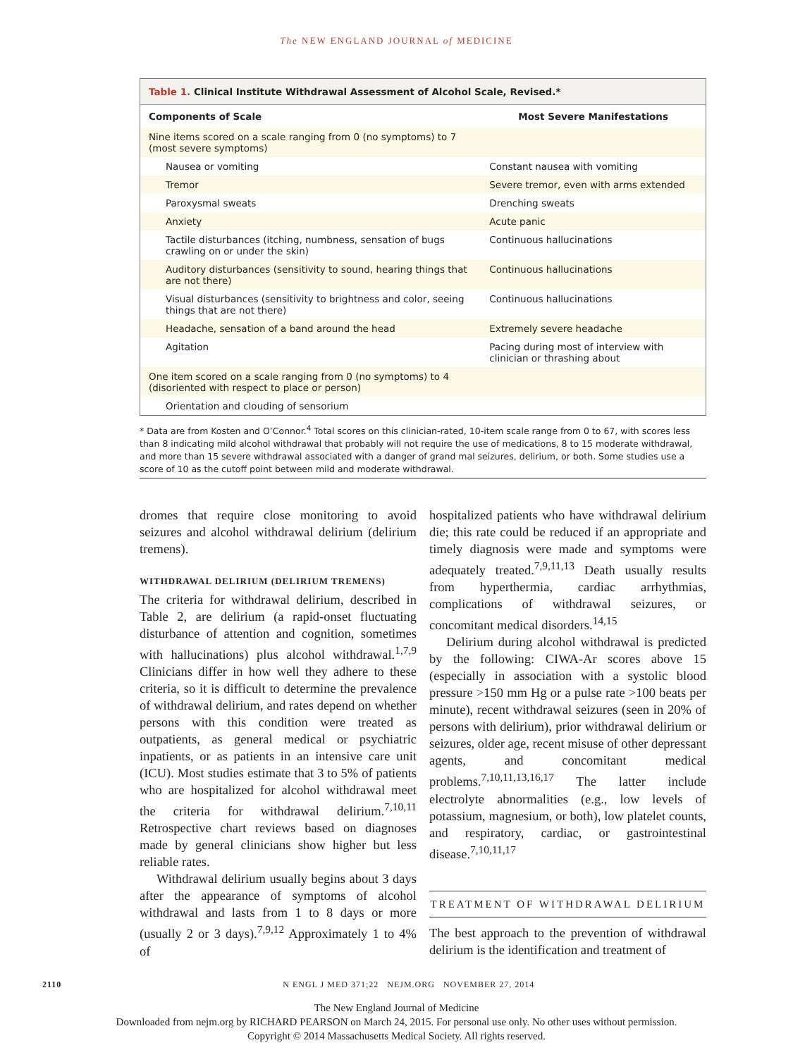The NEW ENGLAND JOURNAL of MEDICINE
Table 1. Clinical Institute Withdrawal Assessment of Alcohol Scale, Revised.*
| Components of Scale | Most Severe Manifestations |
| --- | --- |
| Nine items scored on a scale ranging from 0 (no symptoms) to 7 (most severe symptoms) | |
| Nausea or vomiting | Constant nausea with vomiting |
| Tremor | Severe tremor, even with arms extended |
| Paroxysmal sweats | Drenching sweats |
| Anxiety | Acute panic |
| Tactile disturbances (itching, numbness, sensation of bugs crawling on or under the skin) | Continuous hallucinations |
| Auditory disturbances (sensitivity to sound, hearing things that are not there) | Continuous hallucinations |
| Visual disturbances (sensitivity to brightness and color, seeing things that are not there) | Continuous hallucinations |
| Headache, sensation of a band around the head | Extremely severe headache |
| Agitation | Pacing during most of interview with clinician or thrashing about |
| One item scored on a scale ranging from 0 (no symptoms) to 4 (disoriented with respect to place or person) | |
| Orientation and clouding of sensorium | |
* Data are from Kosten and O’Connor.<sup>4</sup> Total scores on this clinician-rated, 10-item scale range from 0 to 67, with scores less than 8 indicating mild alcohol withdrawal that probably will not require the use of medications, 8 to 15 moderate withdrawal, and more than 15 severe withdrawal associated with a danger of grand mal seizures, delirium, or both. Some studies use a score of 10 as the cutoff point between mild and moderate withdrawal.
dromes that require close monitoring to avoid seizures and alcohol withdrawal delirium (delirium tremens).
WITHDRAWAL DELIRIUM (DELIRIUM TREMENS)
The criteria for withdrawal delirium, described in Table 2, are delirium (a rapid-onset fluctuating disturbance of attention and cognition, sometimes with hallucinations) plus alcohol withdrawal.<sup>1,7,9</sup> Clinicians differ in how well they adhere to these criteria, so it is difficult to determine the prevalence of withdrawal delirium, and rates depend on whether persons with this condition were treated as outpatients, as general medical or psychiatric inpatients, or as patients in an intensive care unit (ICU). Most studies estimate that 3 to 5% of patients who are hospitalized for alcohol withdrawal meet the criteria for withdrawal delirium.<sup>7,10,11</sup> Retrospective chart reviews based on diagnoses made by general clinicians show higher but less reliable rates.
Withdrawal delirium usually begins about 3 days after the appearance of symptoms of alcohol withdrawal and lasts from 1 to 8 days or more (usually 2 or 3 days).<sup>7,9,12</sup> Approximately 1 to 4% of
hospitalized patients who have withdrawal delirium die; this rate could be reduced if an appropriate and timely diagnosis were made and symptoms were adequately treated.<sup>7,9,11,13</sup> Death usually results from hyperthermia, cardiac arrhythmias, complications of withdrawal seizures, or concomitant medical disorders.<sup>14,15</sup>
Delirium during alcohol withdrawal is predicted by the following: CIWA-Ar scores above 15 (especially in association with a systolic blood pressure >150 mm Hg or a pulse rate >100 beats per minute), recent withdrawal seizures (seen in 20% of persons with delirium), prior withdrawal delirium or seizures, older age, recent misuse of other depressant agents, and concomitant medical problems.<sup>7,10,11,13,16,17</sup> The latter include electrolyte abnormalities (e.g., low levels of potassium, magnesium, or both), low platelet counts, and respiratory, cardiac, or gastrointestinal disease.<sup>7,10,11,17</sup>
TREATMENT OF WITHDRAWAL DELIRIUM
The best approach to the prevention of withdrawal delirium is the identification and treatment of
2110 N ENGL J MED 371;22 NEJM.ORG NOVEMBER 27, 2014
The New England Journal of Medicine
Downloaded from nejm.org by RICHARD PEARSON on March 24, 2015. For personal use only. No other uses without permission.
Copyright © 2014 Massachusetts Medical Society. All rights reserved.